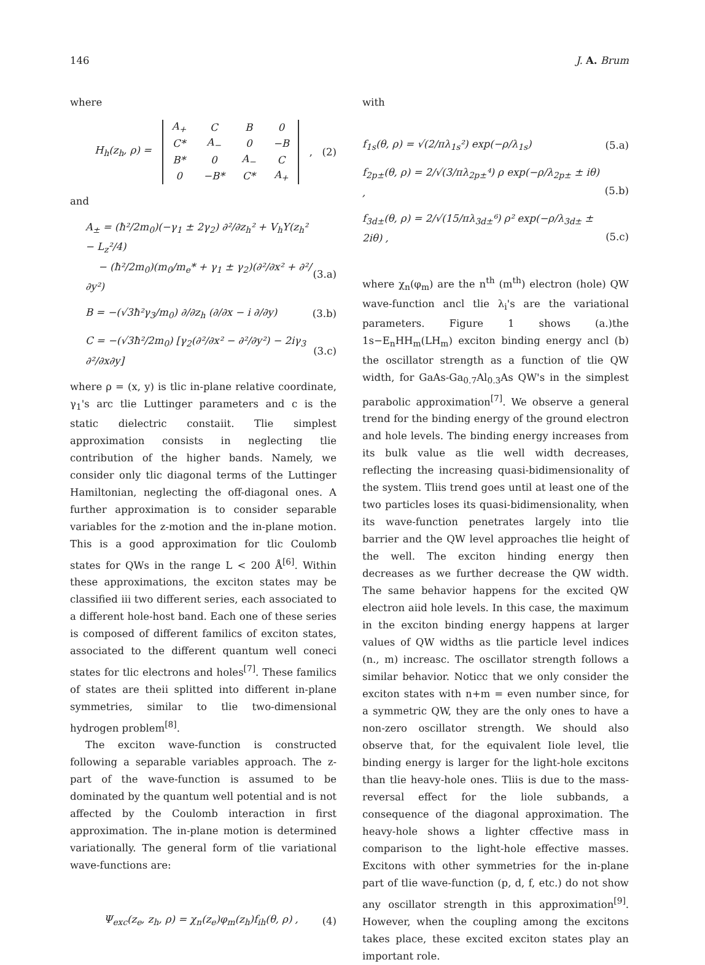146 J. A. Brum
where
H<sub>h</sub>(z<sub>h</sub>, ρ) =
| A<sub>+</sub> | C | B | 0 |
| C* | A<sub>−</sub> | 0 | −B |
| B* | 0 | A<sub>−</sub> | C |
| 0 | −B* | C* | A<sub>+</sub> |
, (2)
and
A<sub>±</sub> = (ħ²/2m<sub>0</sub>)(−γ<sub>1</sub> ± 2γ<sub>2</sub>) ∂²/∂z<sub>h</sub>² + V<sub>h</sub>Y(z<sub>h</sub>² − L<sub>z</sub>²/4)
− (ħ²/2m<sub>0</sub>)(m<sub>0</sub>/m<sub>e</sub>* + γ<sub>1</sub> ± γ<sub>2</sub>)(∂²/∂x² + ∂²/∂y²)
(3.a)
B = −(√3ħ²γ<sub>3</sub>/m<sub>0</sub>) ∂/∂z<sub>h</sub> (∂/∂x − i ∂/∂y) (3.b)
C = −(√3ħ²/2m<sub>0</sub>) [γ<sub>2</sub>(∂²/∂x² − ∂²/∂y²) − 2iγ<sub>3</sub> ∂²/∂x∂y] (3.c)
where ρ = (x, y) is tlic in-plane relative coordinate, γ<sub>1</sub>'s arc tlie Luttinger parameters and c is the static dielectric constaiit. Tlie simplest approximation consists in neglecting tlie contribution of the higher bands. Namely, we consider only tlic diagonal terms of the Luttinger Hamiltonian, neglecting the off-diagonal ones. A further approximation is to consider separable variables for the z-motion and the in-plane motion. This is a good approximation for tlic Coulomb states for QWs in the range L < 200 Å<sup>[6]</sup>. Within these approximations, the exciton states may be classified iii two different series, each associated to a different hole-host band. Each one of these series is composed of different familics of exciton states, associated to the different quantum well coneci states for tlic electrons and holes<sup>[7]</sup>. These familics of states are theii splitted into different in-plane symmetries, similar to tlie two-dimensional hydrogen problem<sup>[8]</sup>.
The exciton wave-function is constructed following a separable variables approach. The z-part of the wave-function is assumed to be dominated by the quantum well potential and is not affected by the Coulomb interaction in first approximation. The in-plane motion is determined variationally. The general form of tlie variational wave-functions are:
Ψ<sub>exc</sub>(z<sub>e</sub>, z<sub>h</sub>, ρ) = χ<sub>n</sub>(z<sub>e</sub>)φ<sub>m</sub>(z<sub>h</sub>)f<sub>ih</sub>(θ, ρ) , (4)
with
f<sub>1s</sub>(θ, ρ) = √(2/πλ<sub>1s</sub>²) exp(−ρ/λ<sub>1s</sub>) (5.a)
f<sub>2p±</sub>(θ, ρ) = 2/√(3/πλ<sub>2p±</sub>⁴) ρ exp(−ρ/λ<sub>2p±</sub> ± iθ) ,
(5.b)
f<sub>3d±</sub>(θ, ρ) = 2/√(15/πλ<sub>3d±</sub>⁶) ρ² exp(−ρ/λ<sub>3d±</sub> ± 2iθ) ,
(5.c)
where χ<sub>n</sub>(φ<sub>m</sub>) are the n<sup>th</sup> (m<sup>th</sup>) electron (hole) QW wave-function ancl tlie λ<sub>i</sub>'s are the variational parameters. Figure 1 shows (a.)the 1s−E<sub>n</sub>HH<sub>m</sub>(LH<sub>m</sub>) exciton binding energy ancl (b) the oscillator strength as a function of tlie QW width, for GaAs-Ga<sub>0.7</sub>Al<sub>0.3</sub>As QW's in the simplest parabolic approximation<sup>[7]</sup>. We observe a general trend for the binding energy of the ground electron and hole levels. The binding energy increases from its bulk value as tlie well width decreases, reflecting the increasing quasi-bidimensionality of the system. Tliis trend goes until at least one of the two particles loses its quasi-bidimensionality, when its wave-function penetrates largely into tlie barrier and the QW level approaches tlie height of the well. The exciton hinding energy then decreases as we further decrease the QW width. The same behavior happens for the excited QW electron aiid hole levels. In this case, the maximum in the exciton binding energy happens at larger values of QW widths as tlie particle level indices (n., m) increasc. The oscillator strength follows a similar behavior. Noticc that we only consider the exciton states with n+m = even number since, for a symmetric QW, they are the only ones to have a non-zero oscillator strength. We should also observe that, for the equivalent Iiole level, tlie binding energy is larger for the light-hole excitons than tlie heavy-hole ones. Tliis is due to the mass-reversal effect for the liole subbands, a consequence of the diagonal approximation. The heavy-hole shows a lighter cffective mass in comparison to the light-hole effective masses. Excitons with other symmetries for the in-plane part of tlie wave-function (p, d, f, etc.) do not show any oscillator strength in this approximation<sup>[9]</sup>. However, when the coupling among the excitons takes place, these excited exciton states play an important role.